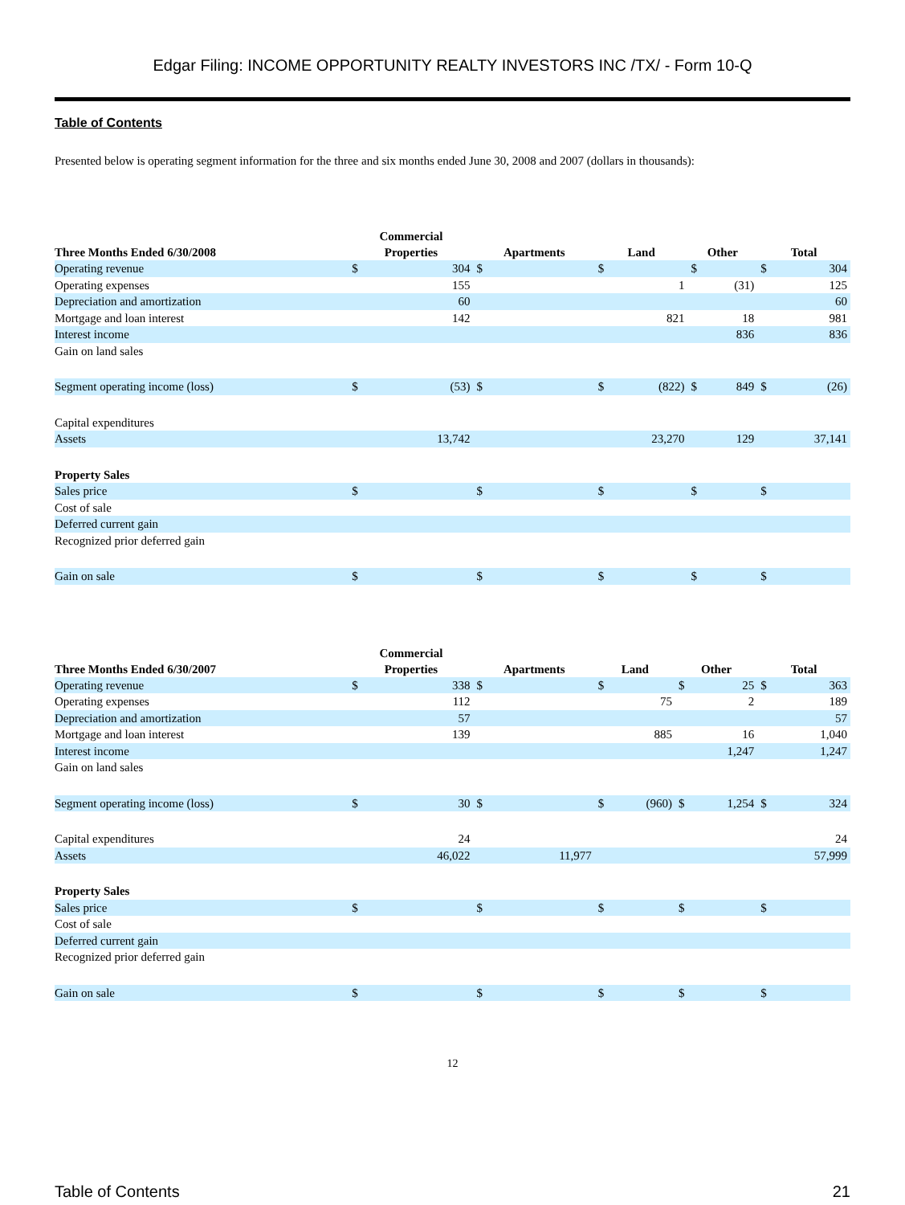Edgar Filing: INCOME OPPORTUNITY REALTY INVESTORS INC /TX/ - Form 10-Q
Table of Contents
Presented below is operating segment information for the three and six months ended June 30, 2008 and 2007 (dollars in thousands):
| Three Months Ended 6/30/2008 | Commercial Properties | | Apartments | | Land | | Other | | Total | |
| --- | --- | --- | --- | --- | --- | --- | --- | --- | --- | --- |
| Operating revenue | $ | 304 | $ | | $ | | $ | | $ | 304 |
| Operating expenses | | 155 | | | | 1 | | (31) | | 125 |
| Depreciation and amortization | | 60 | | | | | | | | 60 |
| Mortgage and loan interest | | 142 | | | | 821 | | 18 | | 981 |
| Interest income | | | | | | | | 836 | | 836 |
| Gain on land sales | | | | | | | | | | |
| Segment operating income (loss) | $ | (53) | $ | | $ | (822) | $ | 849 | $ | (26) |
| Capital expenditures | | | | | | | | | | |
| Assets | | 13,742 | | | | 23,270 | | 129 | | 37,141 |
| Property Sales | | | | | | | | | | |
| Sales price | $ | | $ | | $ | | $ | | $ | |
| Cost of sale | | | | | | | | | | |
| Deferred current gain | | | | | | | | | | |
| Recognized prior deferred gain | | | | | | | | | | |
| Gain on sale | $ | | $ | | $ | | $ | | $ | |
| Three Months Ended 6/30/2007 | Commercial Properties | | Apartments | | Land | | Other | | Total | |
| --- | --- | --- | --- | --- | --- | --- | --- | --- | --- | --- |
| Operating revenue | $ | 338 | $ | | $ | | $ | 25 | $ | 363 |
| Operating expenses | | 112 | | | | 75 | | 2 | | 189 |
| Depreciation and amortization | | 57 | | | | | | | | 57 |
| Mortgage and loan interest | | 139 | | | | 885 | | 16 | | 1,040 |
| Interest income | | | | | | | | 1,247 | | 1,247 |
| Gain on land sales | | | | | | | | | | |
| Segment operating income (loss) | $ | 30 | $ | | $ | (960) | $ | 1,254 | $ | 324 |
| Capital expenditures | | 24 | | | | | | | | 24 |
| Assets | | 46,022 | | 11,977 | | | | | | 57,999 |
| Property Sales | | | | | | | | | | |
| Sales price | $ | | $ | | $ | | $ | | $ | |
| Cost of sale | | | | | | | | | | |
| Deferred current gain | | | | | | | | | | |
| Recognized prior deferred gain | | | | | | | | | | |
| Gain on sale | $ | | $ | | $ | | $ | | $ | |
12
Table of Contents 21